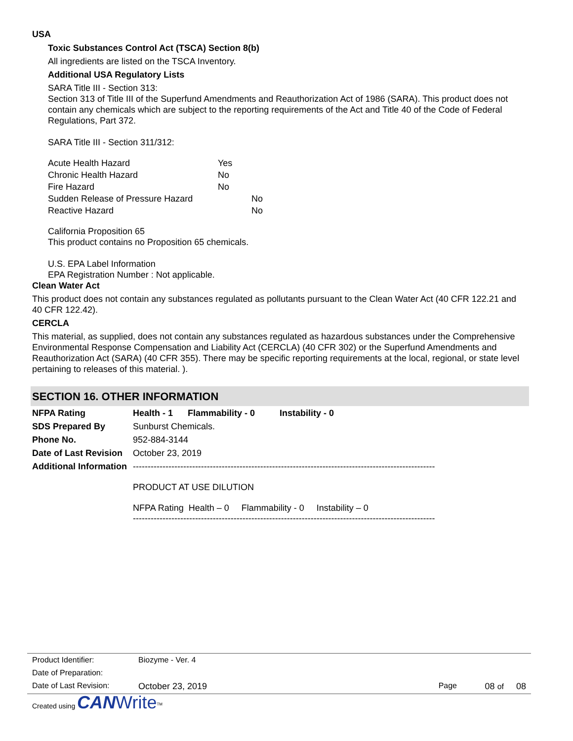USA
Toxic Substances Control Act (TSCA) Section 8(b)
All ingredients are listed on the TSCA Inventory.
Additional USA Regulatory Lists
SARA Title III - Section 313:
Section 313 of Title III of the Superfund Amendments and Reauthorization Act of 1986 (SARA). This product does not contain any chemicals which are subject to the reporting requirements of the Act and Title 40 of the Code of Federal Regulations, Part 372.
SARA Title III - Section 311/312:
| Acute Health Hazard | Yes | |
| Chronic Health Hazard | No | |
| Fire Hazard | No | |
| Sudden Release of Pressure Hazard | | No |
| Reactive Hazard | | No |
California Proposition 65
This product contains no Proposition 65 chemicals.
U.S. EPA Label Information
EPA Registration Number : Not applicable.
Clean Water Act
This product does not contain any substances regulated as pollutants pursuant to the Clean Water Act (40 CFR 122.21 and 40 CFR 122.42).
CERCLA
This material, as supplied, does not contain any substances regulated as hazardous substances under the Comprehensive Environmental Response Compensation and Liability Act (CERCLA) (40 CFR 302) or the Superfund Amendments and Reauthorization Act (SARA) (40 CFR 355). There may be specific reporting requirements at the local, regional, or state level pertaining to releases of this material. ).
SECTION 16. OTHER INFORMATION
| NFPA Rating | Health - 1 Flammability - 0 Instability - 0 |
| SDS Prepared By | Sunburst Chemicals. |
| Phone No. | 952-884-3144 |
| Date of Last Revision | October 23, 2019 |
| Additional Information | ------------------------------------------------------------------------------------------------------ PRODUCT AT USE DILUTION NFPA Rating Health – 0 Flammability - 0 Instability – 0 ------------------------------------------------------------------------------------------------------ |
| Product Identifier: | Biozyme - Ver. 4 | | |
| Date of Preparation: | | | |
| Date of Last Revision: | October 23, 2019 | Page | 08 of 08 |
Created using CAN Write<sup>TM</sup>